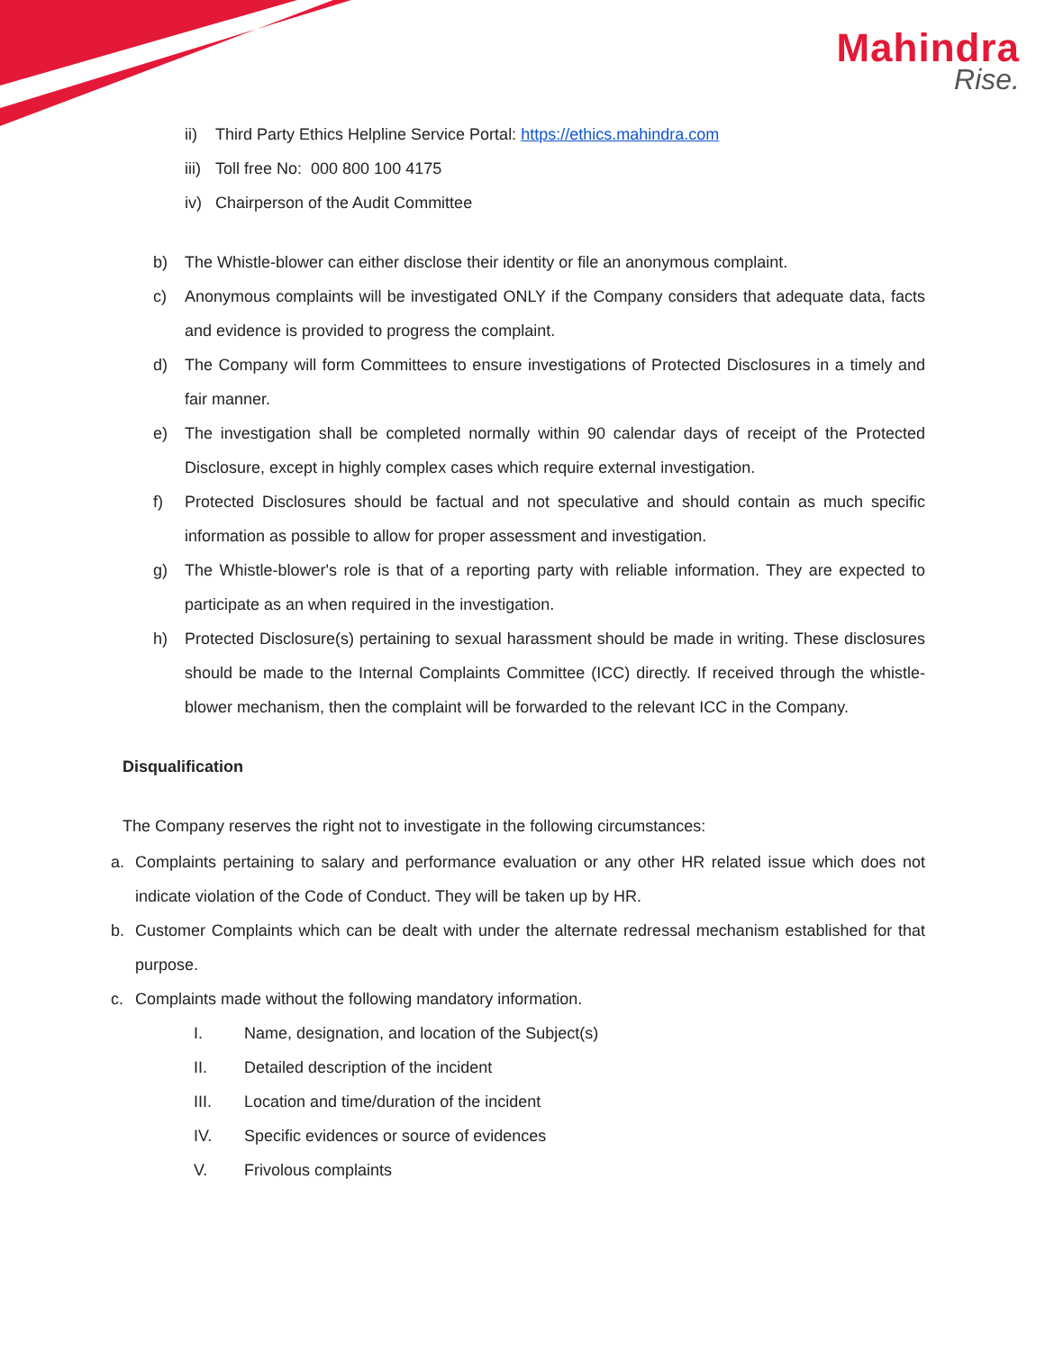Mahindra
Rise.
ii) Third Party Ethics Helpline Service Portal: https://ethics.mahindra.com
iii) Toll free No: 000 800 100 4175
iv) Chairperson of the Audit Committee
b) The Whistle-blower can either disclose their identity or file an anonymous complaint.
c) Anonymous complaints will be investigated ONLY if the Company considers that adequate data, facts and evidence is provided to progress the complaint.
d) The Company will form Committees to ensure investigations of Protected Disclosures in a timely and fair manner.
e) The investigation shall be completed normally within 90 calendar days of receipt of the Protected Disclosure, except in highly complex cases which require external investigation.
f) Protected Disclosures should be factual and not speculative and should contain as much specific information as possible to allow for proper assessment and investigation.
g) The Whistle-blower's role is that of a reporting party with reliable information. They are expected to participate as an when required in the investigation.
h) Protected Disclosure(s) pertaining to sexual harassment should be made in writing. These disclosures should be made to the Internal Complaints Committee (ICC) directly. If received through the whistle-blower mechanism, then the complaint will be forwarded to the relevant ICC in the Company.
Disqualification
The Company reserves the right not to investigate in the following circumstances:
a. Complaints pertaining to salary and performance evaluation or any other HR related issue which does not indicate violation of the Code of Conduct. They will be taken up by HR.
b. Customer Complaints which can be dealt with under the alternate redressal mechanism established for that purpose.
c. Complaints made without the following mandatory information.
I. Name, designation, and location of the Subject(s)
II. Detailed description of the incident
III. Location and time/duration of the incident
IV. Specific evidences or source of evidences
V. Frivolous complaints